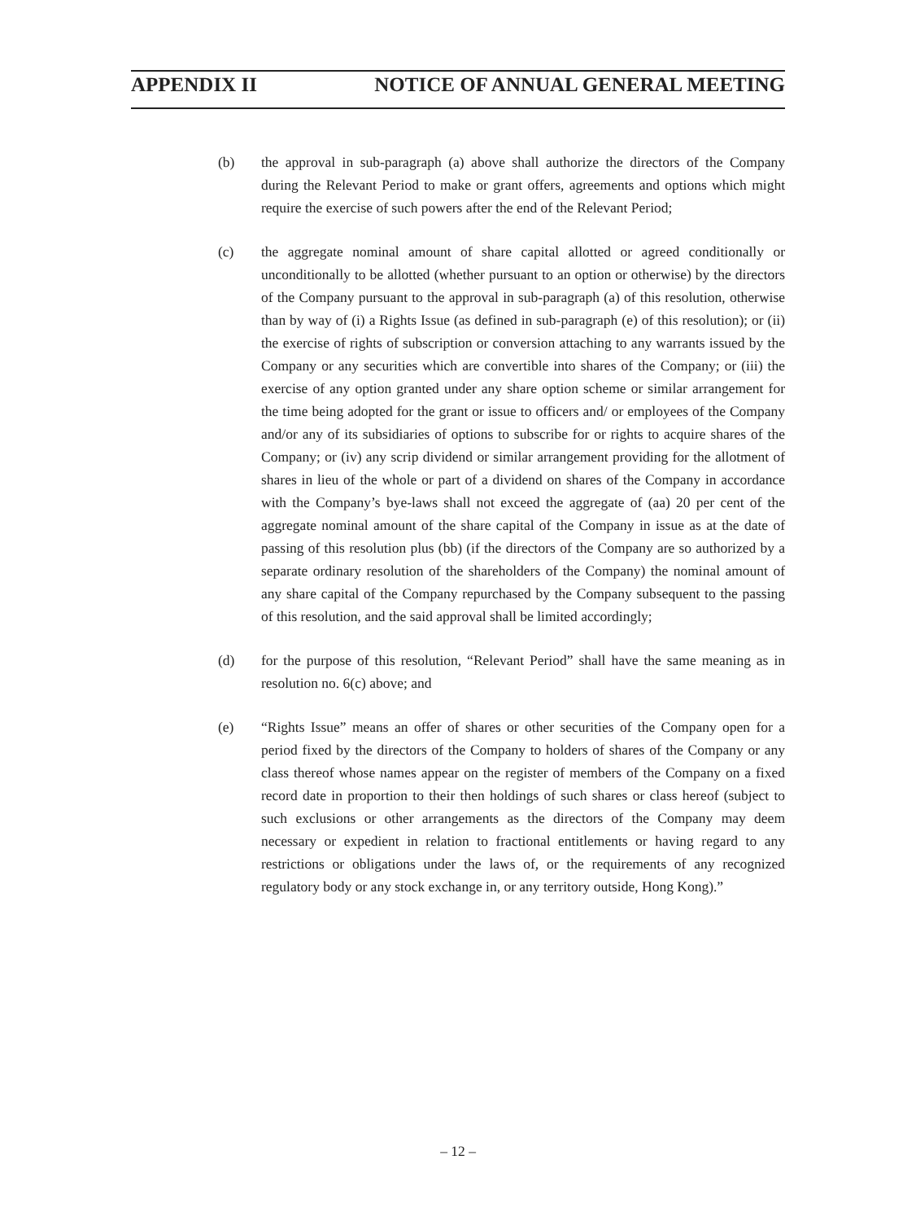APPENDIX II NOTICE OF ANNUAL GENERAL MEETING
(b) the approval in sub-paragraph (a) above shall authorize the directors of the Company during the Relevant Period to make or grant offers, agreements and options which might require the exercise of such powers after the end of the Relevant Period;
(c) the aggregate nominal amount of share capital allotted or agreed conditionally or unconditionally to be allotted (whether pursuant to an option or otherwise) by the directors of the Company pursuant to the approval in sub-paragraph (a) of this resolution, otherwise than by way of (i) a Rights Issue (as defined in sub-paragraph (e) of this resolution); or (ii) the exercise of rights of subscription or conversion attaching to any warrants issued by the Company or any securities which are convertible into shares of the Company; or (iii) the exercise of any option granted under any share option scheme or similar arrangement for the time being adopted for the grant or issue to officers and/ or employees of the Company and/or any of its subsidiaries of options to subscribe for or rights to acquire shares of the Company; or (iv) any scrip dividend or similar arrangement providing for the allotment of shares in lieu of the whole or part of a dividend on shares of the Company in accordance with the Company’s bye-laws shall not exceed the aggregate of (aa) 20 per cent of the aggregate nominal amount of the share capital of the Company in issue as at the date of passing of this resolution plus (bb) (if the directors of the Company are so authorized by a separate ordinary resolution of the shareholders of the Company) the nominal amount of any share capital of the Company repurchased by the Company subsequent to the passing of this resolution, and the said approval shall be limited accordingly;
(d) for the purpose of this resolution, “Relevant Period” shall have the same meaning as in resolution no. 6(c) above; and
(e) “Rights Issue” means an offer of shares or other securities of the Company open for a period fixed by the directors of the Company to holders of shares of the Company or any class thereof whose names appear on the register of members of the Company on a fixed record date in proportion to their then holdings of such shares or class hereof (subject to such exclusions or other arrangements as the directors of the Company may deem necessary or expedient in relation to fractional entitlements or having regard to any restrictions or obligations under the laws of, or the requirements of any recognized regulatory body or any stock exchange in, or any territory outside, Hong Kong).”
– 12 –